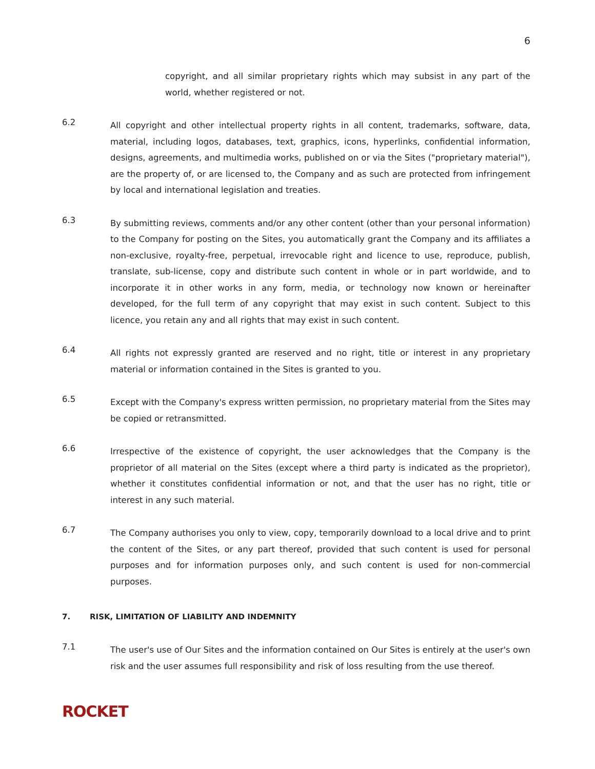6
copyright, and all similar proprietary rights which may subsist in any part of the world, whether registered or not.
6.2
All copyright and other intellectual property rights in all content, trademarks, software, data, material, including logos, databases, text, graphics, icons, hyperlinks, confidential information, designs, agreements, and multimedia works, published on or via the Sites ("proprietary material"), are the property of, or are licensed to, the Company and as such are protected from infringement by local and international legislation and treaties.
6.3
By submitting reviews, comments and/or any other content (other than your personal information) to the Company for posting on the Sites, you automatically grant the Company and its affiliates a non-exclusive, royalty-free, perpetual, irrevocable right and licence to use, reproduce, publish, translate, sub-license, copy and distribute such content in whole or in part worldwide, and to incorporate it in other works in any form, media, or technology now known or hereinafter developed, for the full term of any copyright that may exist in such content. Subject to this licence, you retain any and all rights that may exist in such content.
6.4
All rights not expressly granted are reserved and no right, title or interest in any proprietary material or information contained in the Sites is granted to you.
6.5
Except with the Company's express written permission, no proprietary material from the Sites may be copied or retransmitted.
6.6
Irrespective of the existence of copyright, the user acknowledges that the Company is the proprietor of all material on the Sites (except where a third party is indicated as the proprietor), whether it constitutes confidential information or not, and that the user has no right, title or interest in any such material.
6.7
The Company authorises you only to view, copy, temporarily download to a local drive and to print the content of the Sites, or any part thereof, provided that such content is used for personal purposes and for information purposes only, and such content is used for non-commercial purposes.
7. RISK, LIMITATION OF LIABILITY AND INDEMNITY
7.1
The user's use of Our Sites and the information contained on Our Sites is entirely at the user's own risk and the user assumes full responsibility and risk of loss resulting from the use thereof.
ROCKET